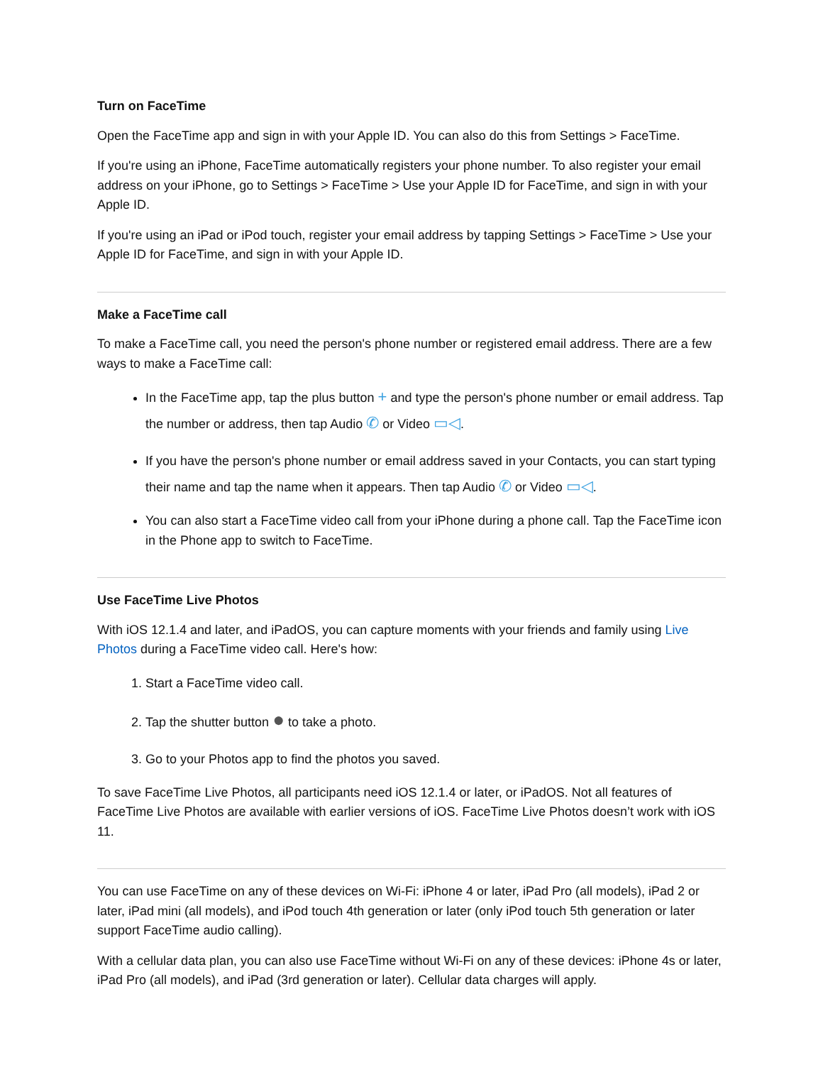Turn on FaceTime
Open the FaceTime app and sign in with your Apple ID. You can also do this from Settings > FaceTime.
If you're using an iPhone, FaceTime automatically registers your phone number. To also register your email address on your iPhone, go to Settings > FaceTime > Use your Apple ID for FaceTime, and sign in with your Apple ID.
If you're using an iPad or iPod touch, register your email address by tapping Settings > FaceTime > Use your Apple ID for FaceTime, and sign in with your Apple ID.
Make a FaceTime call
To make a FaceTime call, you need the person's phone number or registered email address. There are a few ways to make a FaceTime call:
In the FaceTime app, tap the plus button + and type the person's phone number or email address. Tap the number or address, then tap Audio ✆ or Video ▭◁.
If you have the person's phone number or email address saved in your Contacts, you can start typing their name and tap the name when it appears. Then tap Audio ✆ or Video ▭◁.
You can also start a FaceTime video call from your iPhone during a phone call. Tap the FaceTime icon in the Phone app to switch to FaceTime.
Use FaceTime Live Photos
With iOS 12.1.4 and later, and iPadOS, you can capture moments with your friends and family using Live Photos during a FaceTime video call. Here's how:
1. Start a FaceTime video call.
2. Tap the shutter button ● to take a photo.
3. Go to your Photos app to find the photos you saved.
To save FaceTime Live Photos, all participants need iOS 12.1.4 or later, or iPadOS. Not all features of FaceTime Live Photos are available with earlier versions of iOS. FaceTime Live Photos doesn’t work with iOS 11.
You can use FaceTime on any of these devices on Wi-Fi: iPhone 4 or later, iPad Pro (all models), iPad 2 or later, iPad mini (all models), and iPod touch 4th generation or later (only iPod touch 5th generation or later support FaceTime audio calling).
With a cellular data plan, you can also use FaceTime without Wi-Fi on any of these devices: iPhone 4s or later, iPad Pro (all models), and iPad (3rd generation or later). Cellular data charges will apply.